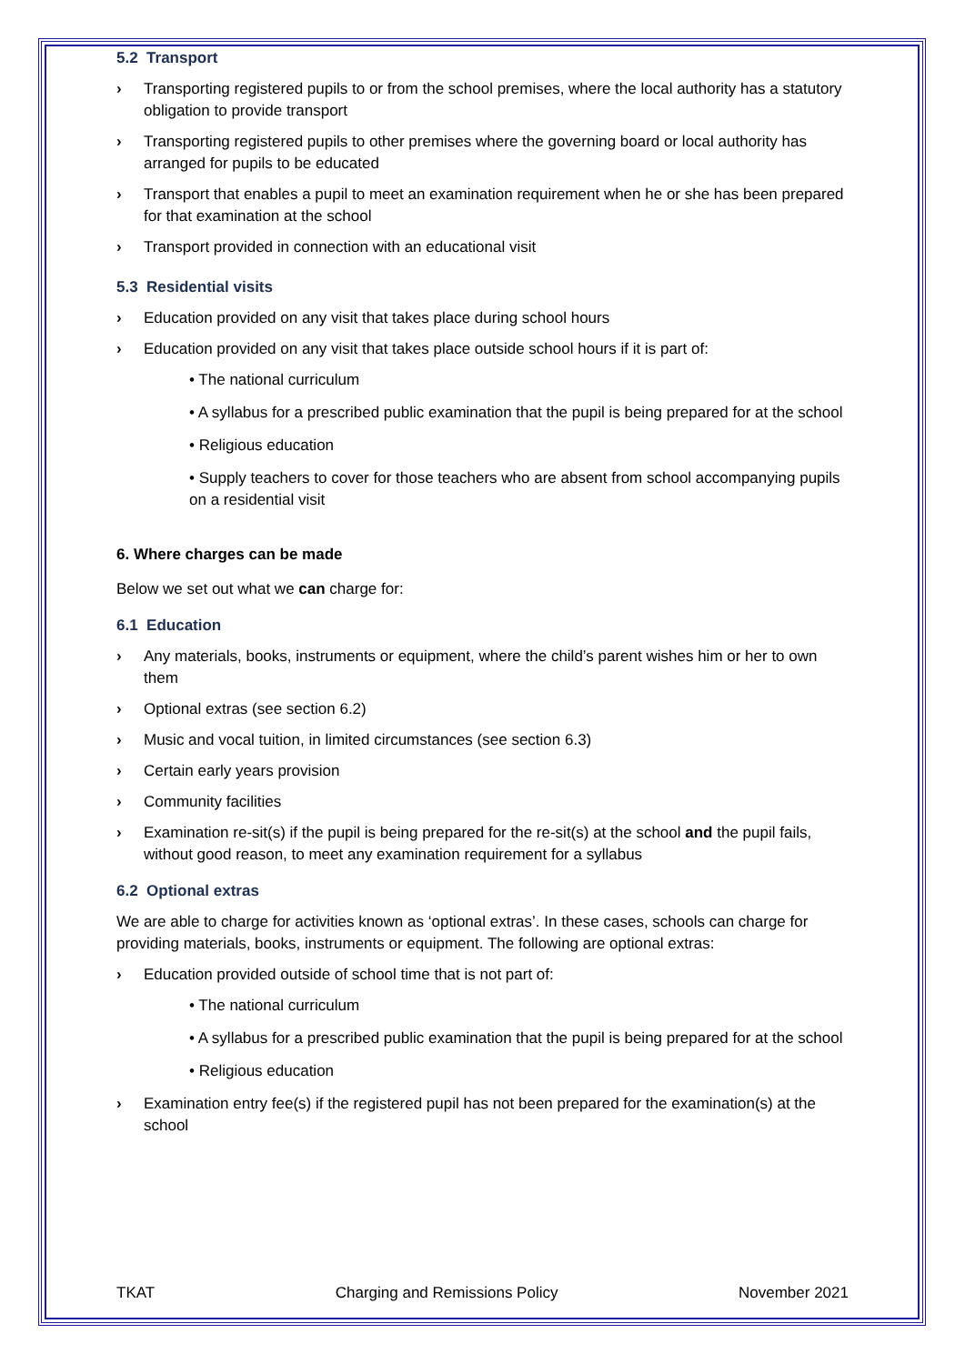5.2 Transport
› Transporting registered pupils to or from the school premises, where the local authority has a statutory obligation to provide transport
› Transporting registered pupils to other premises where the governing board or local authority has arranged for pupils to be educated
› Transport that enables a pupil to meet an examination requirement when he or she has been prepared for that examination at the school
› Transport provided in connection with an educational visit
5.3 Residential visits
› Education provided on any visit that takes place during school hours
› Education provided on any visit that takes place outside school hours if it is part of:
• The national curriculum
• A syllabus for a prescribed public examination that the pupil is being prepared for at the school
• Religious education
• Supply teachers to cover for those teachers who are absent from school accompanying pupils on a residential visit
6. Where charges can be made
Below we set out what we can charge for:
6.1 Education
› Any materials, books, instruments or equipment, where the child’s parent wishes him or her to own them
› Optional extras (see section 6.2)
› Music and vocal tuition, in limited circumstances (see section 6.3)
› Certain early years provision
› Community facilities
› Examination re-sit(s) if the pupil is being prepared for the re-sit(s) at the school and the pupil fails, without good reason, to meet any examination requirement for a syllabus
6.2 Optional extras
We are able to charge for activities known as ‘optional extras’. In these cases, schools can charge for providing materials, books, instruments or equipment. The following are optional extras:
› Education provided outside of school time that is not part of:
• The national curriculum
• A syllabus for a prescribed public examination that the pupil is being prepared for at the school
• Religious education
› Examination entry fee(s) if the registered pupil has not been prepared for the examination(s) at the school
TKAT Charging and Remissions Policy November 2021